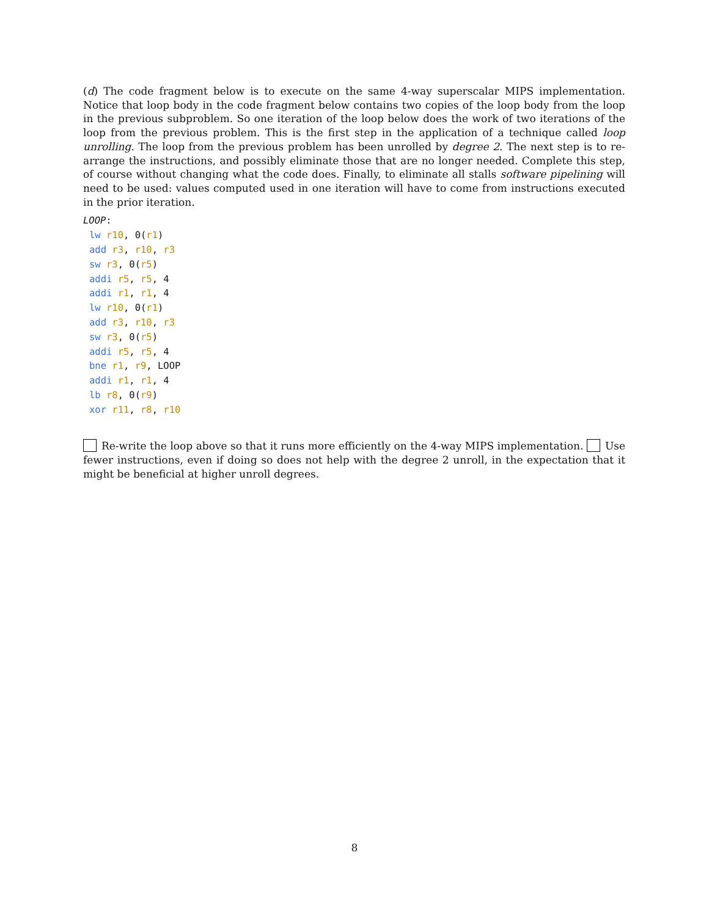(d) The code fragment below is to execute on the same 4-way superscalar MIPS implementation. Notice that loop body in the code fragment below contains two copies of the loop body from the loop in the previous subproblem. So one iteration of the loop below does the work of two iterations of the loop from the previous problem. This is the first step in the application of a technique called loop unrolling. The loop from the previous problem has been unrolled by degree 2. The next step is to re-arrange the instructions, and possibly eliminate those that are no longer needed. Complete this step, of course without changing what the code does. Finally, to eliminate all stalls software pipelining will need to be used: values computed used in one iteration will have to come from instructions executed in the prior iteration.
LOOP:
lw r10, 0(r1)
add r3, r10, r3
sw r3, 0(r5)
addi r5, r5, 4
addi r1, r1, 4
lw r10, 0(r1)
add r3, r10, r3
sw r3, 0(r5)
addi r5, r5, 4
bne r1, r9, LOOP
addi r1, r1, 4
lb r8, 0(r9)
xor r11, r8, r10
Re-write the loop above so that it runs more efficiently on the 4-way MIPS implementation. Use fewer instructions, even if doing so does not help with the degree 2 unroll, in the expectation that it might be beneficial at higher unroll degrees.
8